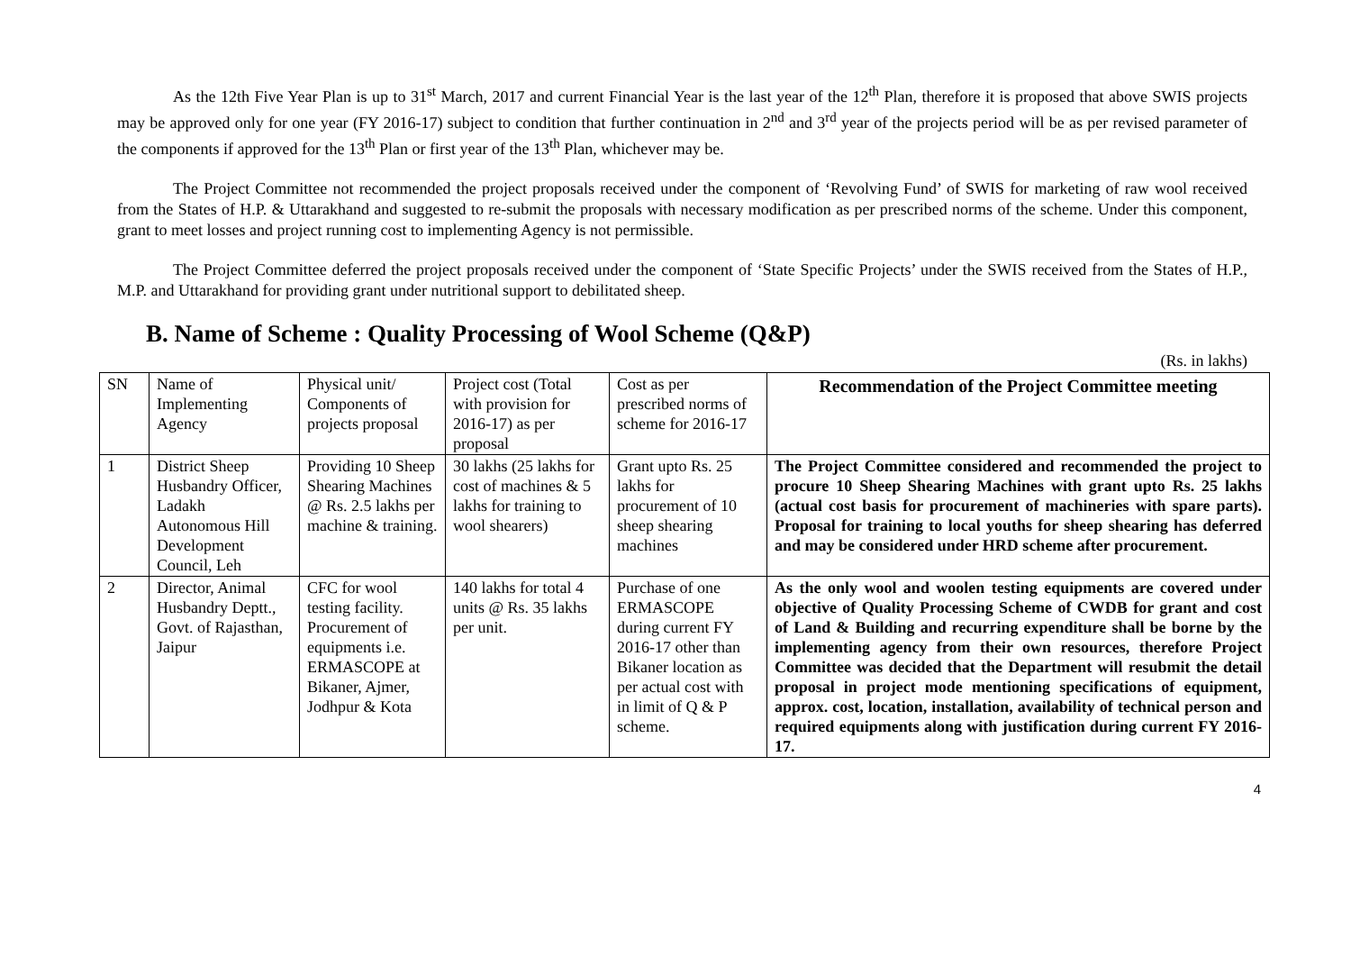As the 12th Five Year Plan is up to 31<sup>st</sup> March, 2017 and current Financial Year is the last year of the 12<sup>th</sup> Plan, therefore it is proposed that above SWIS projects may be approved only for one year (FY 2016-17) subject to condition that further continuation in 2<sup>nd</sup> and 3<sup>rd</sup> year of the projects period will be as per revised parameter of the components if approved for the 13<sup>th</sup> Plan or first year of the 13<sup>th</sup> Plan, whichever may be.
The Project Committee not recommended the project proposals received under the component of ‘Revolving Fund’ of SWIS for marketing of raw wool received from the States of H.P. & Uttarakhand and suggested to re-submit the proposals with necessary modification as per prescribed norms of the scheme. Under this component, grant to meet losses and project running cost to implementing Agency is not permissible.
The Project Committee deferred the project proposals received under the component of ‘State Specific Projects’ under the SWIS received from the States of H.P., M.P. and Uttarakhand for providing grant under nutritional support to debilitated sheep.
B. Name of Scheme : Quality Processing of Wool Scheme (Q&P)
(Rs. in lakhs)
| SN | Name of Implementing Agency | Physical unit/ Components of projects proposal | Project cost (Total with provision for 2016-17) as per proposal | Cost as per prescribed norms of scheme for 2016-17 | Recommendation of the Project Committee meeting |
| --- | --- | --- | --- | --- | --- |
| 1 | District Sheep Husbandry Officer, Ladakh Autonomous Hill Development Council, Leh | Providing 10 Sheep Shearing Machines @ Rs. 2.5 lakhs per machine & training. | 30 lakhs (25 lakhs for cost of machines & 5 lakhs for training to wool shearers) | Grant upto Rs. 25 lakhs for procurement of 10 sheep shearing machines | The Project Committee considered and recommended the project to procure 10 Sheep Shearing Machines with grant upto Rs. 25 lakhs (actual cost basis for procurement of machineries with spare parts). Proposal for training to local youths for sheep shearing has deferred and may be considered under HRD scheme after procurement. |
| 2 | Director, Animal Husbandry Deptt., Govt. of Rajasthan, Jaipur | CFC for wool testing facility. Procurement of equipments i.e. ERMASCOPE at Bikaner, Ajmer, Jodhpur & Kota | 140 lakhs for total 4 units @ Rs. 35 lakhs per unit. | Purchase of one ERMASCOPE during current FY 2016-17 other than Bikaner location as per actual cost with in limit of Q & P scheme. | As the only wool and woolen testing equipments are covered under objective of Quality Processing Scheme of CWDB for grant and cost of Land & Building and recurring expenditure shall be borne by the implementing agency from their own resources, therefore Project Committee was decided that the Department will resubmit the detail proposal in project mode mentioning specifications of equipment, approx. cost, location, installation, availability of technical person and required equipments along with justification during current FY 2016-17. |
4